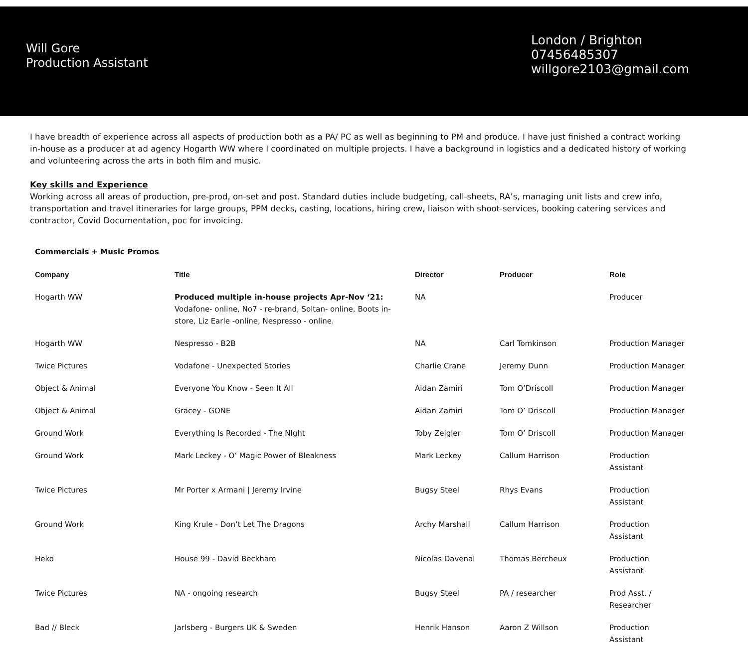Will Gore
Production Assistant
London / Brighton
07456485307
willgore2103@gmail.com
I have breadth of experience across all aspects of production both as a PA/ PC as well as beginning to PM and produce. I have just finished a contract working in-house as a producer at ad agency Hogarth WW where I coordinated on multiple projects. I have a background in logistics and a dedicated history of working and volunteering across the arts in both film and music.
Key skills and Experience
Working across all areas of production, pre-prod, on-set and post. Standard duties include budgeting, call-sheets, RA’s, managing unit lists and crew info, transportation and travel itineraries for large groups, PPM decks, casting, locations, hiring crew, liaison with shoot-services, booking catering services and contractor, Covid Documentation, poc for invoicing.
| Commercials + Music Promos | | | | |
| Company | Title | Director | Producer | Role |
| Hogarth WW | Produced multiple in-house projects Apr-Nov ‘21: Vodafone- online, No7 - re-brand, Soltan- online, Boots in-store, Liz Earle -online, Nespresso - online. | NA | | Producer |
| Hogarth WW | Nespresso - B2B | NA | Carl Tomkinson | Production Manager |
| Twice Pictures | Vodafone - Unexpected Stories | Charlie Crane | Jeremy Dunn | Production Manager |
| Object & Animal | Everyone You Know - Seen It All | Aidan Zamiri | Tom O’Driscoll | Production Manager |
| Object & Animal | Gracey - GONE | Aidan Zamiri | Tom O’ Driscoll | Production Manager |
| Ground Work | Everything Is Recorded - The NIght | Toby Zeigler | Tom O’ Driscoll | Production Manager |
| Ground Work | Mark Leckey - O’ Magic Power of Bleakness | Mark Leckey | Callum Harrison | Production Assistant |
| Twice Pictures | Mr Porter x Armani / Jeremy Irvine | Bugsy Steel | Rhys Evans | Production Assistant |
| Ground Work | King Krule - Don’t Let The Dragons | Archy Marshall | Callum Harrison | Production Assistant |
| Heko | House 99 - David Beckham | Nicolas Davenal | Thomas Bercheux | Production Assistant |
| Twice Pictures | NA - ongoing research | Bugsy Steel | PA / researcher | Prod Asst. / Researcher |
| Bad // Bleck | Jarlsberg - Burgers UK & Sweden | Henrik Hanson | Aaron Z Willson | Production Assistant |